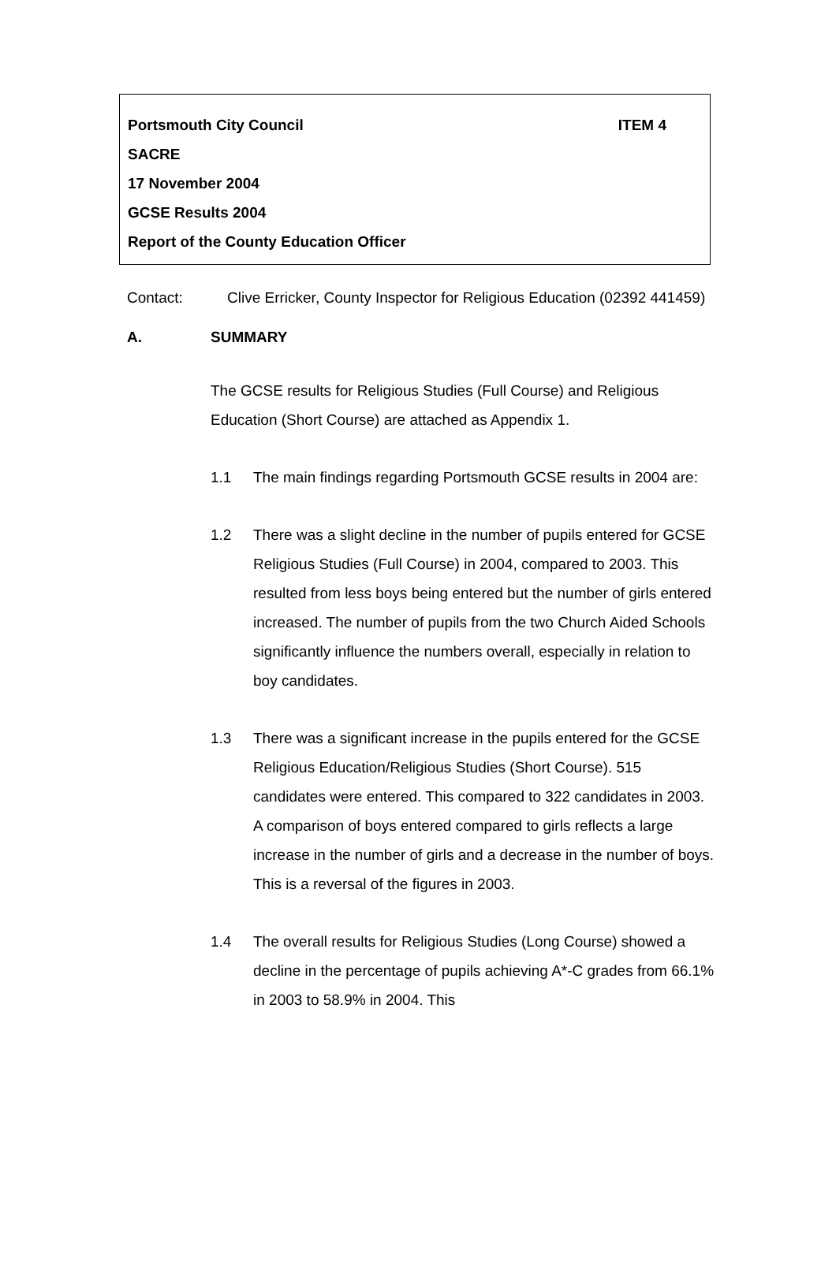Portsmouth City Council
ITEM 4
SACRE
17 November 2004
GCSE Results 2004
Report of the County Education Officer
Contact: Clive Erricker, County Inspector for Religious Education (02392 441459)
A. SUMMARY
The GCSE results for Religious Studies (Full Course) and Religious Education (Short Course) are attached as Appendix 1.
1.1 The main findings regarding Portsmouth GCSE results in 2004 are:
1.2 There was a slight decline in the number of pupils entered for GCSE Religious Studies (Full Course) in 2004, compared to 2003. This resulted from less boys being entered but the number of girls entered increased. The number of pupils from the two Church Aided Schools significantly influence the numbers overall, especially in relation to boy candidates.
1.3 There was a significant increase in the pupils entered for the GCSE Religious Education/Religious Studies (Short Course). 515 candidates were entered. This compared to 322 candidates in 2003. A comparison of boys entered compared to girls reflects a large increase in the number of girls and a decrease in the number of boys. This is a reversal of the figures in 2003.
1.4 The overall results for Religious Studies (Long Course) showed a decline in the percentage of pupils achieving A*-C grades from 66.1% in 2003 to 58.9% in 2004. This